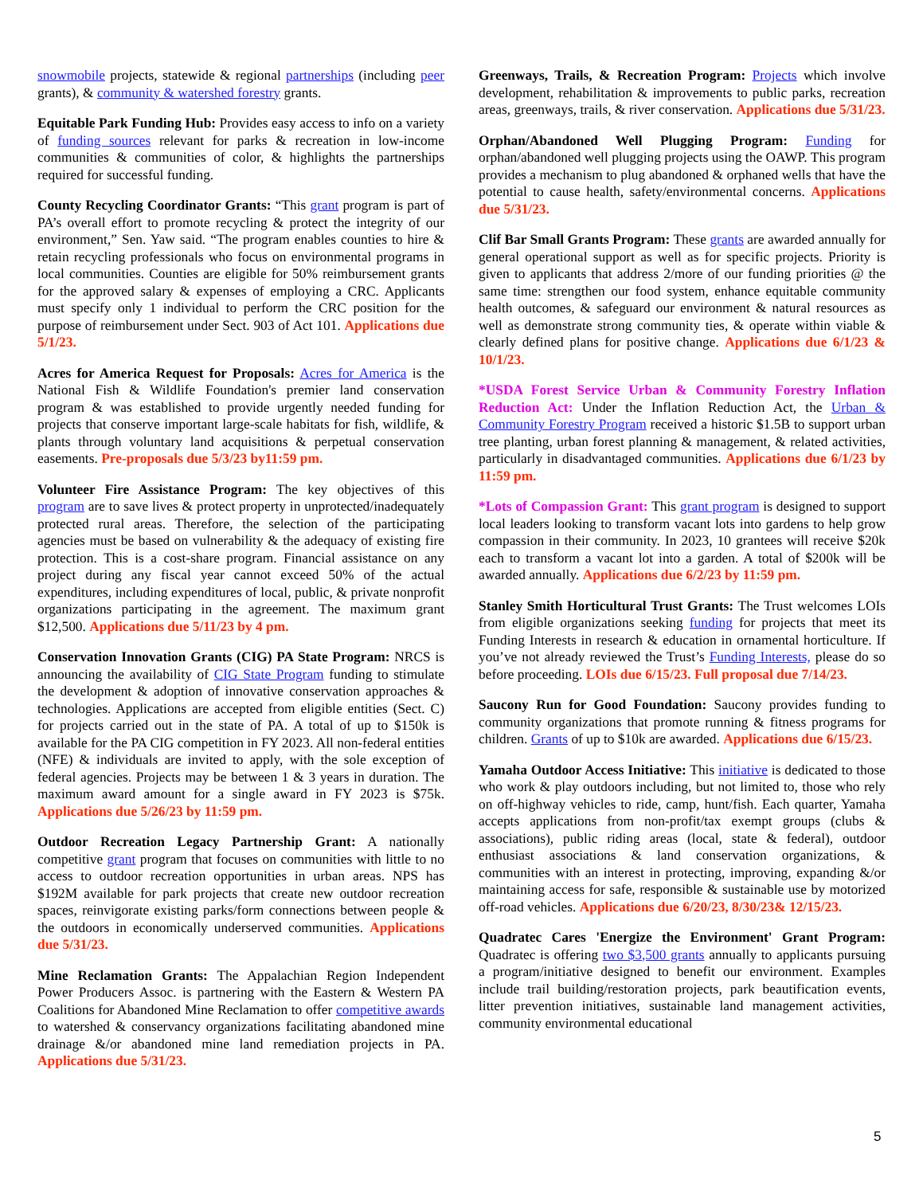snowmobile projects, statewide & regional partnerships (including peer grants), & community & watershed forestry grants.
Equitable Park Funding Hub: Provides easy access to info on a variety of funding sources relevant for parks & recreation in low-income communities & communities of color, & highlights the partnerships required for successful funding.
County Recycling Coordinator Grants: “This grant program is part of PA’s overall effort to promote recycling & protect the integrity of our environment,” Sen. Yaw said. “The program enables counties to hire & retain recycling professionals who focus on environmental programs in local communities. Counties are eligible for 50% reimbursement grants for the approved salary & expenses of employing a CRC. Applicants must specify only 1 individual to perform the CRC position for the purpose of reimbursement under Sect. 903 of Act 101. Applications due 5/1/23.
Acres for America Request for Proposals: Acres for America is the National Fish & Wildlife Foundation's premier land conservation program & was established to provide urgently needed funding for projects that conserve important large-scale habitats for fish, wildlife, & plants through voluntary land acquisitions & perpetual conservation easements. Pre-proposals due 5/3/23 by11:59 pm.
Volunteer Fire Assistance Program: The key objectives of this program are to save lives & protect property in unprotected/inadequately protected rural areas. Therefore, the selection of the participating agencies must be based on vulnerability & the adequacy of existing fire protection. This is a cost-share program. Financial assistance on any project during any fiscal year cannot exceed 50% of the actual expenditures, including expenditures of local, public, & private nonprofit organizations participating in the agreement. The maximum grant $12,500. Applications due 5/11/23 by 4 pm.
Conservation Innovation Grants (CIG) PA State Program: NRCS is announcing the availability of CIG State Program funding to stimulate the development & adoption of innovative conservation approaches & technologies. Applications are accepted from eligible entities (Sect. C) for projects carried out in the state of PA. A total of up to $150k is available for the PA CIG competition in FY 2023. All non-federal entities (NFE) & individuals are invited to apply, with the sole exception of federal agencies. Projects may be between 1 & 3 years in duration. The maximum award amount for a single award in FY 2023 is $75k. Applications due 5/26/23 by 11:59 pm.
Outdoor Recreation Legacy Partnership Grant: A nationally competitive grant program that focuses on communities with little to no access to outdoor recreation opportunities in urban areas. NPS has $192M available for park projects that create new outdoor recreation spaces, reinvigorate existing parks/form connections between people & the outdoors in economically underserved communities. Applications due 5/31/23.
Mine Reclamation Grants: The Appalachian Region Independent Power Producers Assoc. is partnering with the Eastern & Western PA Coalitions for Abandoned Mine Reclamation to offer competitive awards to watershed & conservancy organizations facilitating abandoned mine drainage &/or abandoned mine land remediation projects in PA. Applications due 5/31/23.
Greenways, Trails, & Recreation Program: Projects which involve development, rehabilitation & improvements to public parks, recreation areas, greenways, trails, & river conservation. Applications due 5/31/23.
Orphan/Abandoned Well Plugging Program: Funding for orphan/abandoned well plugging projects using the OAWP. This program provides a mechanism to plug abandoned & orphaned wells that have the potential to cause health, safety/environmental concerns. Applications due 5/31/23.
Clif Bar Small Grants Program: These grants are awarded annually for general operational support as well as for specific projects. Priority is given to applicants that address 2/more of our funding priorities @ the same time: strengthen our food system, enhance equitable community health outcomes, & safeguard our environment & natural resources as well as demonstrate strong community ties, & operate within viable & clearly defined plans for positive change. Applications due 6/1/23 & 10/1/23.
*USDA Forest Service Urban & Community Forestry Inflation Reduction Act: Under the Inflation Reduction Act, the Urban & Community Forestry Program received a historic $1.5B to support urban tree planting, urban forest planning & management, & related activities, particularly in disadvantaged communities. Applications due 6/1/23 by 11:59 pm.
*Lots of Compassion Grant: This grant program is designed to support local leaders looking to transform vacant lots into gardens to help grow compassion in their community. In 2023, 10 grantees will receive $20k each to transform a vacant lot into a garden. A total of $200k will be awarded annually. Applications due 6/2/23 by 11:59 pm.
Stanley Smith Horticultural Trust Grants: The Trust welcomes LOIs from eligible organizations seeking funding for projects that meet its Funding Interests in research & education in ornamental horticulture. If you’ve not already reviewed the Trust’s Funding Interests, please do so before proceeding. LOIs due 6/15/23. Full proposal due 7/14/23.
Saucony Run for Good Foundation: Saucony provides funding to community organizations that promote running & fitness programs for children. Grants of up to $10k are awarded. Applications due 6/15/23.
Yamaha Outdoor Access Initiative: This initiative is dedicated to those who work & play outdoors including, but not limited to, those who rely on off-highway vehicles to ride, camp, hunt/fish. Each quarter, Yamaha accepts applications from non-profit/tax exempt groups (clubs & associations), public riding areas (local, state & federal), outdoor enthusiast associations & land conservation organizations, & communities with an interest in protecting, improving, expanding &/or maintaining access for safe, responsible & sustainable use by motorized off-road vehicles. Applications due 6/20/23, 8/30/23& 12/15/23.
Quadratec Cares 'Energize the Environment' Grant Program: Quadratec is offering two $3,500 grants annually to applicants pursuing a program/initiative designed to benefit our environment. Examples include trail building/restoration projects, park beautification events, litter prevention initiatives, sustainable land management activities, community environmental educational
5